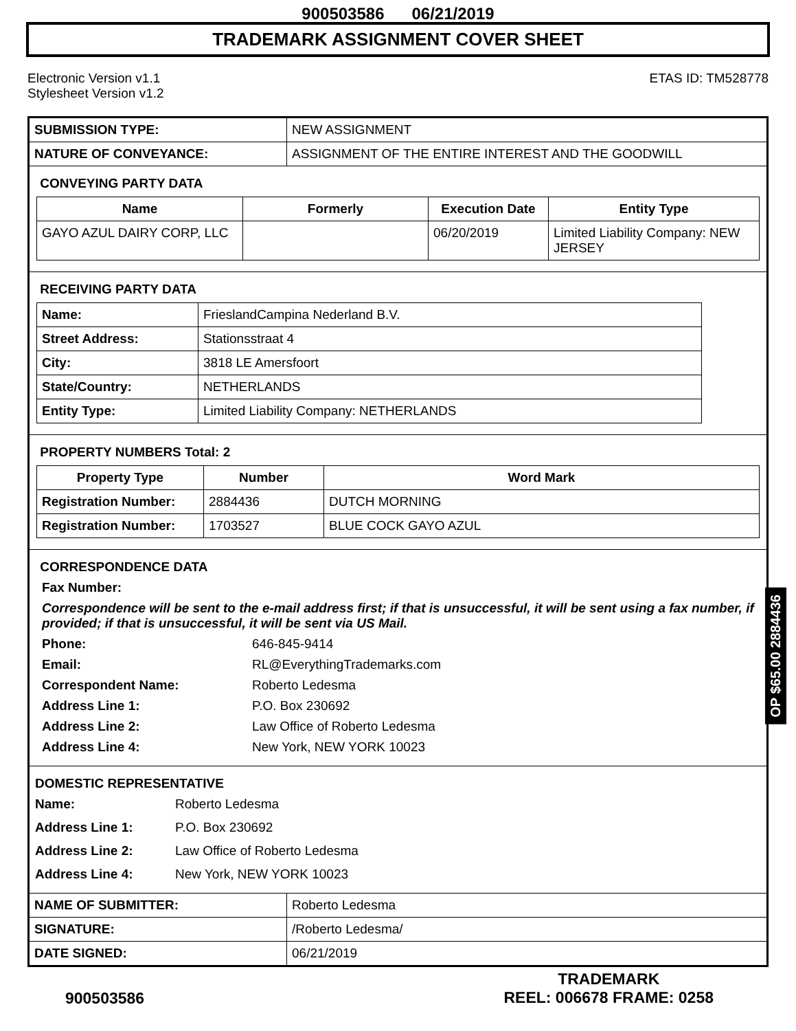900503586 06/21/2019
TRADEMARK ASSIGNMENT COVER SHEET
Electronic Version v1.1
Stylesheet Version v1.2
ETAS ID: TM528778
| SUBMISSION TYPE: | NEW ASSIGNMENT |
| NATURE OF CONVEYANCE: | ASSIGNMENT OF THE ENTIRE INTEREST AND THE GOODWILL |
CONVEYING PARTY DATA
| Name | Formerly | Execution Date | Entity Type |
| --- | --- | --- | --- |
| GAYO AZUL DAIRY CORP, LLC | | 06/20/2019 | Limited Liability Company: NEW JERSEY |
RECEIVING PARTY DATA
| Name: | FrieslandCampina Nederland B.V. |
| Street Address: | Stationsstraat 4 |
| City: | 3818 LE Amersfoort |
| State/Country: | NETHERLANDS |
| Entity Type: | Limited Liability Company: NETHERLANDS |
PROPERTY NUMBERS Total: 2
| Property Type | Number | Word Mark |
| --- | --- | --- |
| Registration Number: | 2884436 | DUTCH MORNING |
| Registration Number: | 1703527 | BLUE COCK GAYO AZUL |
CORRESPONDENCE DATA
Fax Number:
Correspondence will be sent to the e-mail address first; if that is unsuccessful, it will be sent using a fax number, if provided; if that is unsuccessful, it will be sent via US Mail.
Phone: 646-845-9414 Email: RL@EverythingTrademarks.com Correspondent Name: Roberto Ledesma Address Line 1: P.O. Box 230692 Address Line 2: Law Office of Roberto Ledesma Address Line 4: New York, NEW YORK 10023
DOMESTIC REPRESENTATIVE
Name: Roberto Ledesma Address Line 1: P.O. Box 230692 Address Line 2: Law Office of Roberto Ledesma Address Line 4: New York, NEW YORK 10023
| NAME OF SUBMITTER: | Roberto Ledesma |
| SIGNATURE: | /Roberto Ledesma/ |
| DATE SIGNED: | 06/21/2019 |
OP $65.00 2884436
900503586
TRADEMARK
REEL: 006678 FRAME: 0258